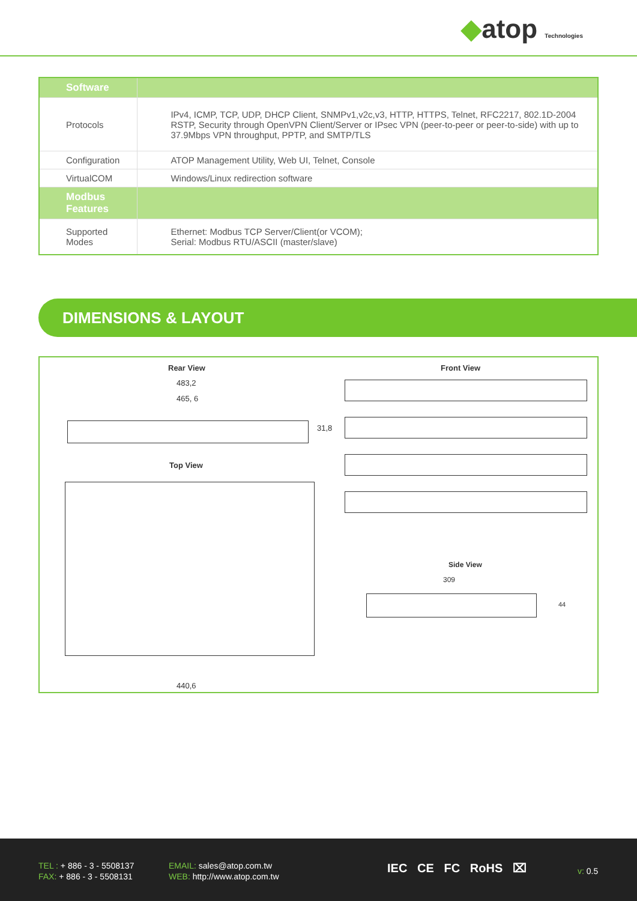◆atop Technologies
| Software | |
| Protocols | IPv4, ICMP, TCP, UDP, DHCP Client, SNMPv1,v2c,v3, HTTP, HTTPS, Telnet, RFC2217, 802.1D-2004 RSTP, Security through OpenVPN Client/Server or IPsec VPN (peer-to-peer or peer-to-side) with up to 37.9Mbps VPN throughput, PPTP, and SMTP/TLS |
| Configuration | ATOP Management Utility, Web UI, Telnet, Console |
| VirtualCOM | Windows/Linux redirection software |
| Modbus Features | |
| Supported Modes | Ethernet: Modbus TCP Server/Client(or VCOM); Serial: Modbus RTU/ASCII (master/slave) |
DIMENSIONS & LAYOUT
Rear View
483,2
465, 6
31,8
Top View
440,6
Front View
Side View
309
44
TEL : + 886 - 3 - 5508137
FAX: + 886 - 3 - 5508131
EMAIL: sales@atop.com.tw
WEB: http://www.atop.com.tw
IEC CE FC RoHS ⌧ v: 0.5